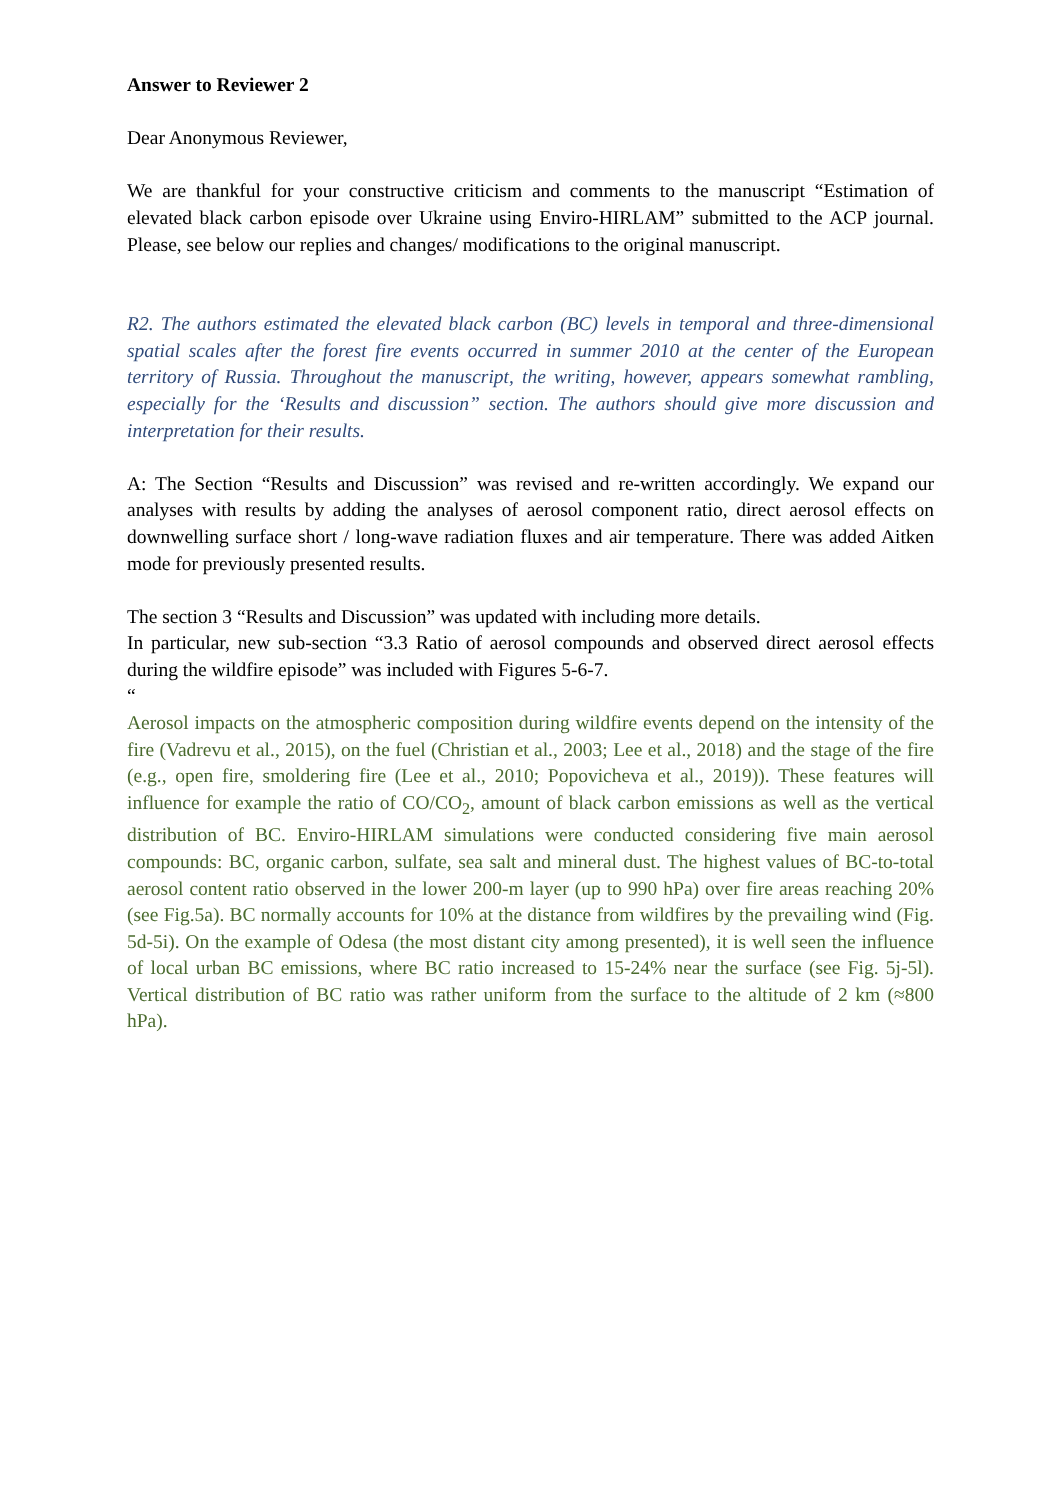Answer to Reviewer 2
Dear Anonymous Reviewer,
We are thankful for your constructive criticism and comments to the manuscript “Estimation of elevated black carbon episode over Ukraine using Enviro-HIRLAM” submitted to the ACP journal. Please, see below our replies and changes/ modifications to the original manuscript.
R2. The authors estimated the elevated black carbon (BC) levels in temporal and three-dimensional spatial scales after the forest fire events occurred in summer 2010 at the center of the European territory of Russia. Throughout the manuscript, the writing, however, appears somewhat rambling, especially for the ‘Results and discussion” section. The authors should give more discussion and interpretation for their results.
A: The Section “Results and Discussion” was revised and re-written accordingly. We expand our analyses with results by adding the analyses of aerosol component ratio, direct aerosol effects on downwelling surface short / long-wave radiation fluxes and air temperature. There was added Aitken mode for previously presented results.
The section 3 “Results and Discussion” was updated with including more details.
In particular, new sub-section “3.3 Ratio of aerosol compounds and observed direct aerosol effects during the wildfire episode” was included with Figures 5-6-7.
“
Aerosol impacts on the atmospheric composition during wildfire events depend on the intensity of the fire (Vadrevu et al., 2015), on the fuel (Christian et al., 2003; Lee et al., 2018) and the stage of the fire (e.g., open fire, smoldering fire (Lee et al., 2010; Popovicheva et al., 2019)). These features will influence for example the ratio of CO/CO<sub>2</sub>, amount of black carbon emissions as well as the vertical distribution of BC. Enviro-HIRLAM simulations were conducted considering five main aerosol compounds: BC, organic carbon, sulfate, sea salt and mineral dust. The highest values of BC-to-total aerosol content ratio observed in the lower 200-m layer (up to 990 hPa) over fire areas reaching 20% (see Fig.5a). BC normally accounts for 10% at the distance from wildfires by the prevailing wind (Fig. 5d-5i). On the example of Odesa (the most distant city among presented), it is well seen the influence of local urban BC emissions, where BC ratio increased to 15-24% near the surface (see Fig. 5j-5l). Vertical distribution of BC ratio was rather uniform from the surface to the altitude of 2 km (≈800 hPa).